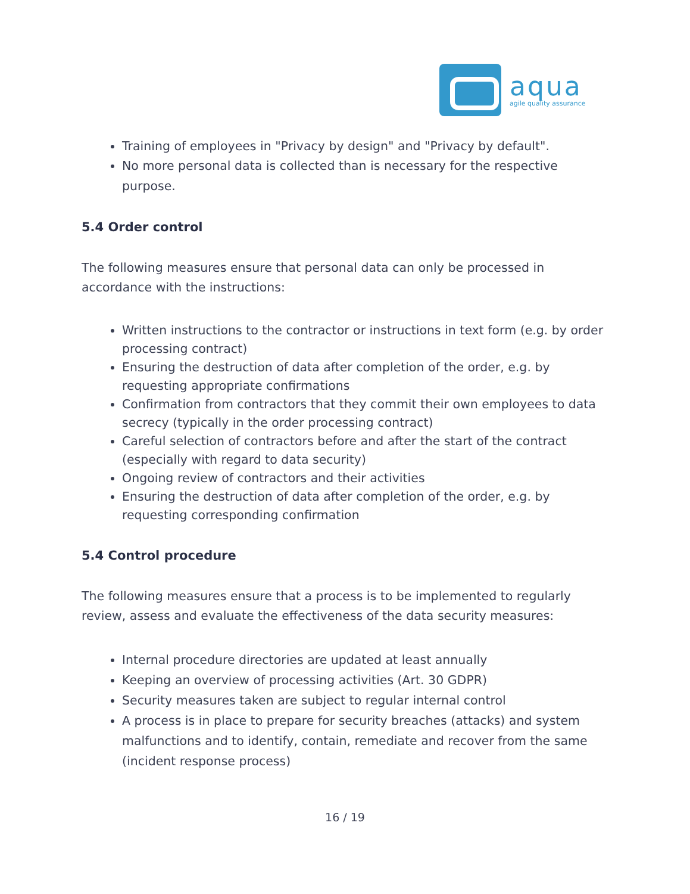aqua
agile quality assurance
Training of employees in "Privacy by design" and "Privacy by default".
No more personal data is collected than is necessary for the respective purpose.
5.4 Order control
The following measures ensure that personal data can only be processed in accordance with the instructions:
Written instructions to the contractor or instructions in text form (e.g. by order processing contract)
Ensuring the destruction of data after completion of the order, e.g. by requesting appropriate confirmations
Confirmation from contractors that they commit their own employees to data secrecy (typically in the order processing contract)
Careful selection of contractors before and after the start of the contract (especially with regard to data security)
Ongoing review of contractors and their activities
Ensuring the destruction of data after completion of the order, e.g. by requesting corresponding confirmation
5.4 Control procedure
The following measures ensure that a process is to be implemented to regularly review, assess and evaluate the effectiveness of the data security measures:
Internal procedure directories are updated at least annually
Keeping an overview of processing activities (Art. 30 GDPR)
Security measures taken are subject to regular internal control
A process is in place to prepare for security breaches (attacks) and system malfunctions and to identify, contain, remediate and recover from the same (incident response process)
16 / 19